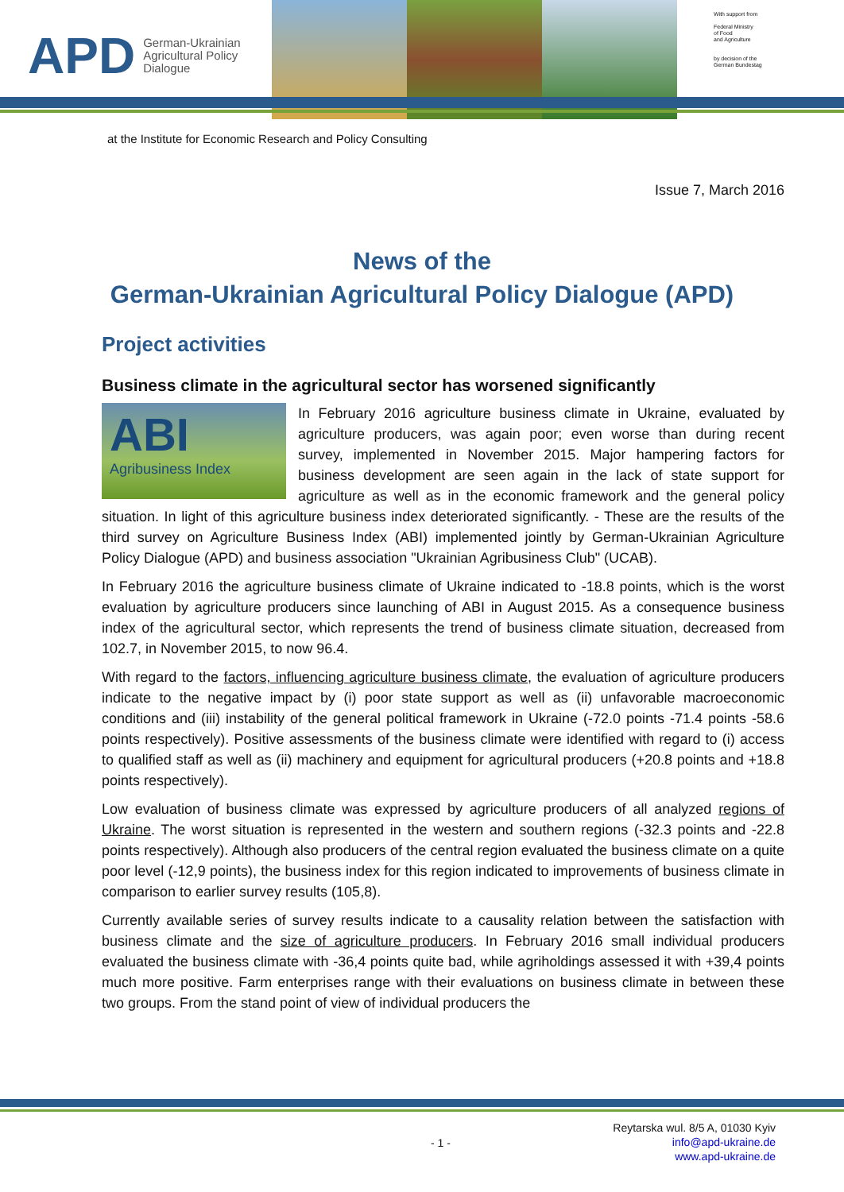APD German-Ukrainian
Agricultural Policy Dialogue
With support from
Federal Ministry
of Food
and Agriculture
by decision of the
German Bundestag
at the Institute for Economic Research and Policy Consulting
Issue 7, March 2016
News of the
German-Ukrainian Agricultural Policy Dialogue (APD)
Project activities
Business climate in the agricultural sector has worsened significantly
ABI
Agribusiness Index
In February 2016 agriculture business climate in Ukraine, evaluated by agriculture producers, was again poor; even worse than during recent survey, implemented in November 2015. Major hampering factors for business development are seen again in the lack of state support for agriculture as well as in the economic framework and the general policy situation. In light of this agriculture business index deteriorated significantly. - These are the results of the third survey on Agriculture Business Index (ABI) implemented jointly by German-Ukrainian Agriculture Policy Dialogue (APD) and business association "Ukrainian Agribusiness Club" (UCAB).
In February 2016 the agriculture business climate of Ukraine indicated to -18.8 points, which is the worst evaluation by agriculture producers since launching of ABI in August 2015. As a consequence business index of the agricultural sector, which represents the trend of business climate situation, decreased from 102.7, in November 2015, to now 96.4.
With regard to the factors, influencing agriculture business climate, the evaluation of agriculture producers indicate to the negative impact by (i) poor state support as well as (ii) unfavorable macroeconomic conditions and (iii) instability of the general political framework in Ukraine (-72.0 points -71.4 points -58.6 points respectively). Positive assessments of the business climate were identified with regard to (i) access to qualified staff as well as (ii) machinery and equipment for agricultural producers (+20.8 points and +18.8 points respectively).
Low evaluation of business climate was expressed by agriculture producers of all analyzed regions of Ukraine. The worst situation is represented in the western and southern regions (-32.3 points and -22.8 points respectively). Although also producers of the central region evaluated the business climate on a quite poor level (-12,9 points), the business index for this region indicated to improvements of business climate in comparison to earlier survey results (105,8).
Currently available series of survey results indicate to a causality relation between the satisfaction with business climate and the size of agriculture producers. In February 2016 small individual producers evaluated the business climate with -36,4 points quite bad, while agriholdings assessed it with +39,4 points much more positive. Farm enterprises range with their evaluations on business climate in between these two groups. From the stand point of view of individual producers the
- 1 -
Reytarska wul. 8/5 A, 01030 Kyiv
info@apd-ukraine.de
www.apd-ukraine.de